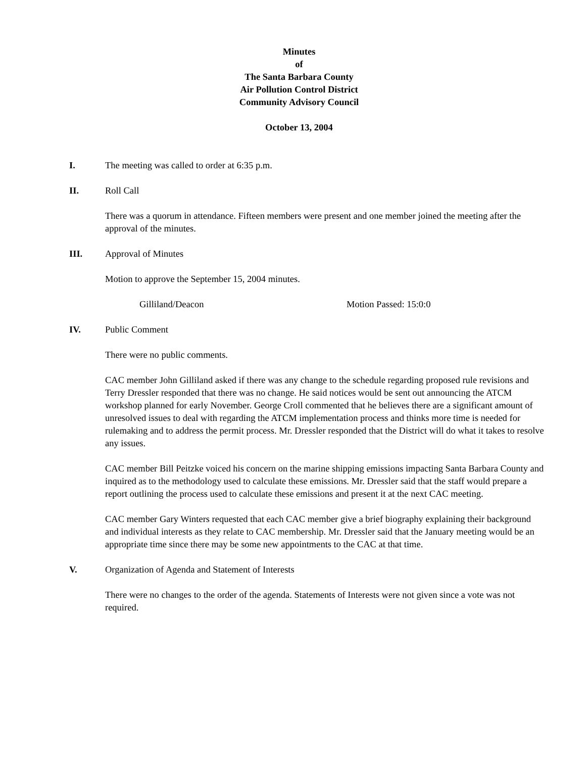Minutes
of
The Santa Barbara County
Air Pollution Control District
Community Advisory Council
October 13, 2004
I. The meeting was called to order at 6:35 p.m.
II. Roll Call
There was a quorum in attendance. Fifteen members were present and one member joined the meeting after the approval of the minutes.
III. Approval of Minutes
Motion to approve the September 15, 2004 minutes.
Gilliland/Deacon Motion Passed: 15:0:0
IV. Public Comment
There were no public comments.
CAC member John Gilliland asked if there was any change to the schedule regarding proposed rule revisions and Terry Dressler responded that there was no change. He said notices would be sent out announcing the ATCM workshop planned for early November. George Croll commented that he believes there are a significant amount of unresolved issues to deal with regarding the ATCM implementation process and thinks more time is needed for rulemaking and to address the permit process. Mr. Dressler responded that the District will do what it takes to resolve any issues.
CAC member Bill Peitzke voiced his concern on the marine shipping emissions impacting Santa Barbara County and inquired as to the methodology used to calculate these emissions. Mr. Dressler said that the staff would prepare a report outlining the process used to calculate these emissions and present it at the next CAC meeting.
CAC member Gary Winters requested that each CAC member give a brief biography explaining their background and individual interests as they relate to CAC membership. Mr. Dressler said that the January meeting would be an appropriate time since there may be some new appointments to the CAC at that time.
V. Organization of Agenda and Statement of Interests
There were no changes to the order of the agenda. Statements of Interests were not given since a vote was not required.